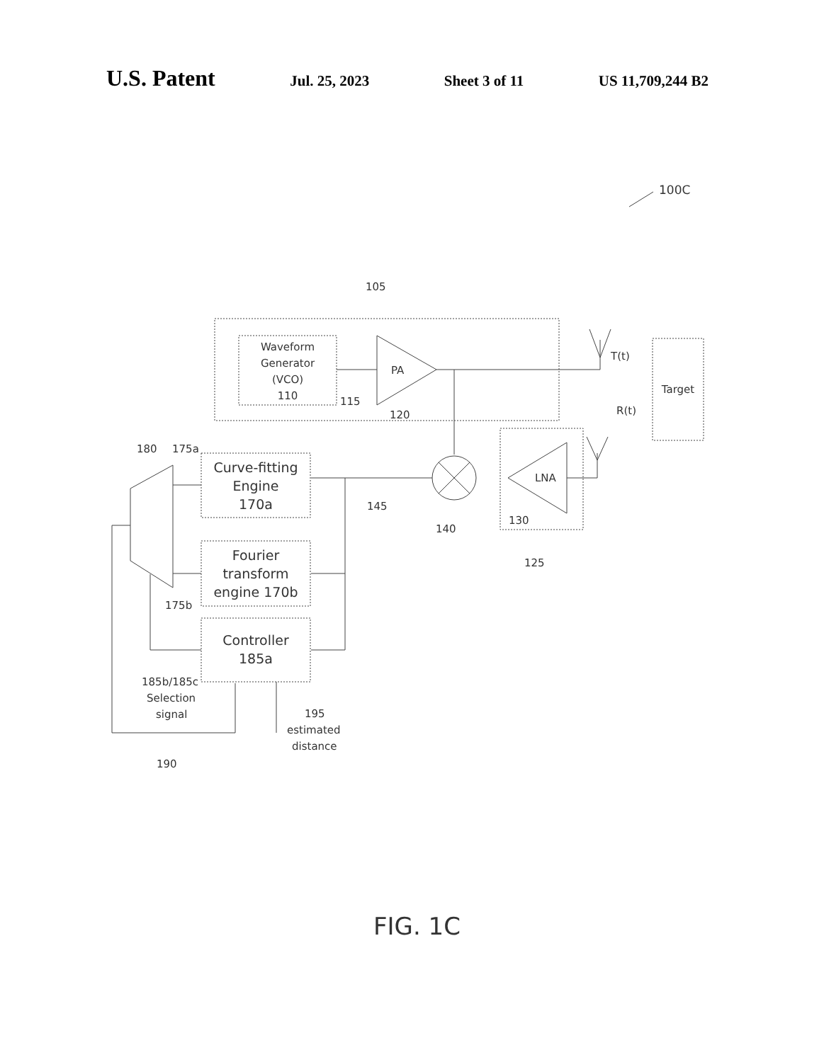U.S. Patent Jul. 25, 2023 Sheet 3 of 11 US 11,709,244 B2
100C
105
Waveform
Generator
(VCO)
110
PA
115
120
T(t)
Target
R(t)
LNA
130
140
125
145
Curve-fitting
Engine
170a
Fourier
transform
engine 170b
Controller
185a
180
175a
175b
185b/185c
Selection
signal
195
estimated
distance
190
FIG. 1C